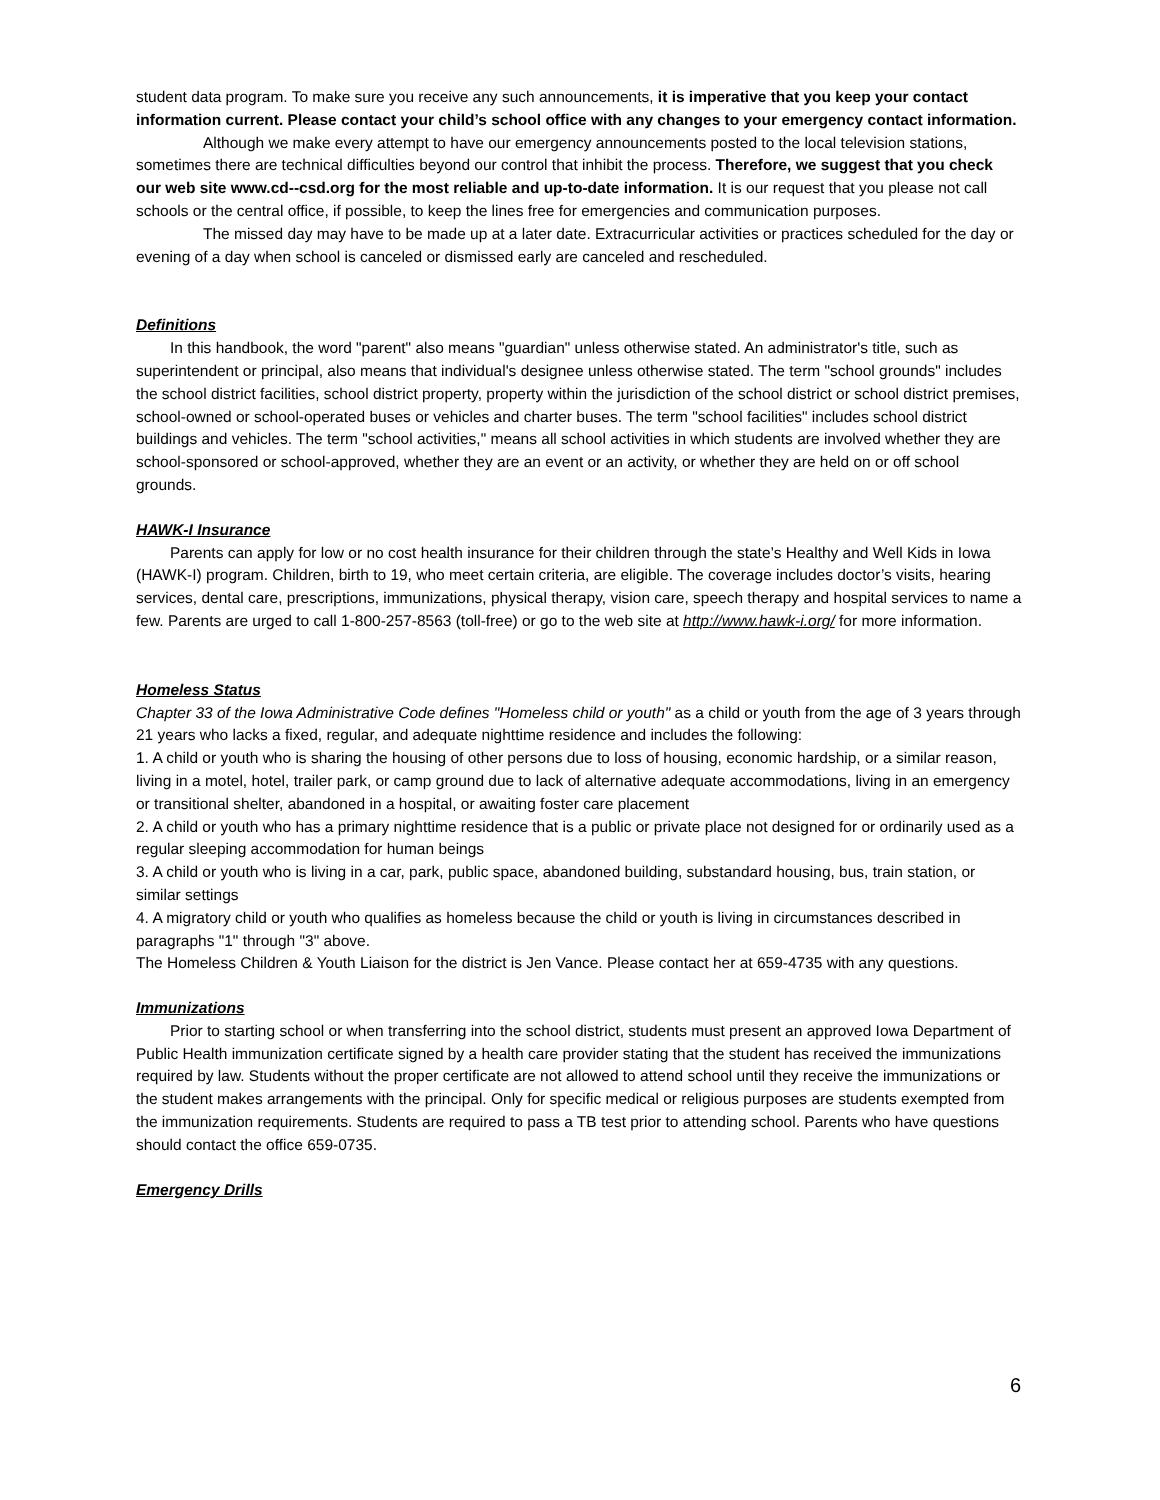student data program. To make sure you receive any such announcements, it is imperative that you keep your contact information current. Please contact your child’s school office with any changes to your emergency contact information.
Although we make every attempt to have our emergency announcements posted to the local television stations, sometimes there are technical difficulties beyond our control that inhibit the process. Therefore, we suggest that you check our web site www.cd--csd.org for the most reliable and up-to-date information. It is our request that you please not call schools or the central office, if possible, to keep the lines free for emergencies and communication purposes.
The missed day may have to be made up at a later date. Extracurricular activities or practices scheduled for the day or evening of a day when school is canceled or dismissed early are canceled and rescheduled.
Definitions
In this handbook, the word "parent" also means "guardian" unless otherwise stated. An administrator's title, such as superintendent or principal, also means that individual's designee unless otherwise stated. The term "school grounds" includes the school district facilities, school district property, property within the jurisdiction of the school district or school district premises, school-owned or school-operated buses or vehicles and charter buses. The term "school facilities" includes school district buildings and vehicles. The term "school activities," means all school activities in which students are involved whether they are school-sponsored or school-approved, whether they are an event or an activity, or whether they are held on or off school grounds.
HAWK-I Insurance
Parents can apply for low or no cost health insurance for their children through the state’s Healthy and Well Kids in Iowa (HAWK-I) program. Children, birth to 19, who meet certain criteria, are eligible. The coverage includes doctor’s visits, hearing services, dental care, prescriptions, immunizations, physical therapy, vision care, speech therapy and hospital services to name a few. Parents are urged to call 1-800-257-8563 (toll-free) or go to the web site at http://www.hawk-i.org/ for more information.
Homeless Status
Chapter 33 of the Iowa Administrative Code defines "Homeless child or youth" as a child or youth from the age of 3 years through 21 years who lacks a fixed, regular, and adequate nighttime residence and includes the following:
1. A child or youth who is sharing the housing of other persons due to loss of housing, economic hardship, or a similar reason, living in a motel, hotel, trailer park, or camp ground due to lack of alternative adequate accommodations, living in an emergency or transitional shelter, abandoned in a hospital, or awaiting foster care placement
2. A child or youth who has a primary nighttime residence that is a public or private place not designed for or ordinarily used as a regular sleeping accommodation for human beings
3. A child or youth who is living in a car, park, public space, abandoned building, substandard housing, bus, train station, or similar settings
4. A migratory child or youth who qualifies as homeless because the child or youth is living in circumstances described in paragraphs "1" through "3" above.
The Homeless Children & Youth Liaison for the district is Jen Vance. Please contact her at 659-4735 with any questions.
Immunizations
Prior to starting school or when transferring into the school district, students must present an approved Iowa Department of Public Health immunization certificate signed by a health care provider stating that the student has received the immunizations required by law. Students without the proper certificate are not allowed to attend school until they receive the immunizations or the student makes arrangements with the principal. Only for specific medical or religious purposes are students exempted from the immunization requirements. Students are required to pass a TB test prior to attending school. Parents who have questions should contact the office 659-0735.
Emergency Drills
6